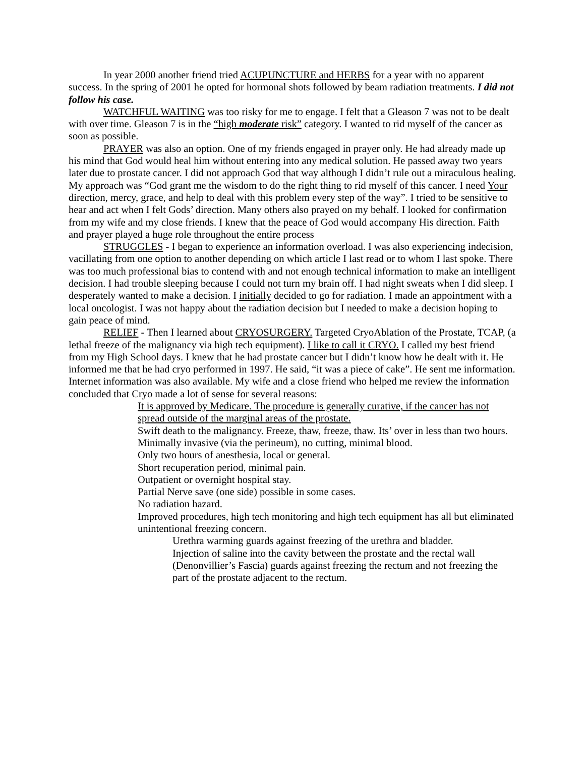In year 2000 another friend tried ACUPUNCTURE and HERBS for a year with no apparent success. In the spring of 2001 he opted for hormonal shots followed by beam radiation treatments. I did not follow his case.
WATCHFUL WAITING was too risky for me to engage. I felt that a Gleason 7 was not to be dealt with over time. Gleason 7 is in the “high moderate risk” category. I wanted to rid myself of the cancer as soon as possible.
PRAYER was also an option. One of my friends engaged in prayer only. He had already made up his mind that God would heal him without entering into any medical solution. He passed away two years later due to prostate cancer. I did not approach God that way although I didn’t rule out a miraculous healing. My approach was “God grant me the wisdom to do the right thing to rid myself of this cancer. I need Your direction, mercy, grace, and help to deal with this problem every step of the way”. I tried to be sensitive to hear and act when I felt Gods’ direction. Many others also prayed on my behalf. I looked for confirmation from my wife and my close friends. I knew that the peace of God would accompany His direction. Faith and prayer played a huge role throughout the entire process
STRUGGLES - I began to experience an information overload. I was also experiencing indecision, vacillating from one option to another depending on which article I last read or to whom I last spoke. There was too much professional bias to contend with and not enough technical information to make an intelligent decision. I had trouble sleeping because I could not turn my brain off. I had night sweats when I did sleep. I desperately wanted to make a decision. I initially decided to go for radiation. I made an appointment with a local oncologist. I was not happy about the radiation decision but I needed to make a decision hoping to gain peace of mind.
RELIEF - Then I learned about CRYOSURGERY. Targeted CryoAblation of the Prostate, TCAP, (a lethal freeze of the malignancy via high tech equipment). I like to call it CRYO. I called my best friend from my High School days. I knew that he had prostate cancer but I didn’t know how he dealt with it. He informed me that he had cryo performed in 1997. He said, “it was a piece of cake”. He sent me information. Internet information was also available. My wife and a close friend who helped me review the information concluded that Cryo made a lot of sense for several reasons:
It is approved by Medicare. The procedure is generally curative, if the cancer has not spread outside of the marginal areas of the prostate.
Swift death to the malignancy. Freeze, thaw, freeze, thaw. Its’ over in less than two hours.
Minimally invasive (via the perineum), no cutting, minimal blood.
Only two hours of anesthesia, local or general.
Short recuperation period, minimal pain.
Outpatient or overnight hospital stay.
Partial Nerve save (one side) possible in some cases.
No radiation hazard.
Improved procedures, high tech monitoring and high tech equipment has all but eliminated unintentional freezing concern.
Urethra warming guards against freezing of the urethra and bladder.
Injection of saline into the cavity between the prostate and the rectal wall (Denonvillier’s Fascia) guards against freezing the rectum and not freezing the part of the prostate adjacent to the rectum.